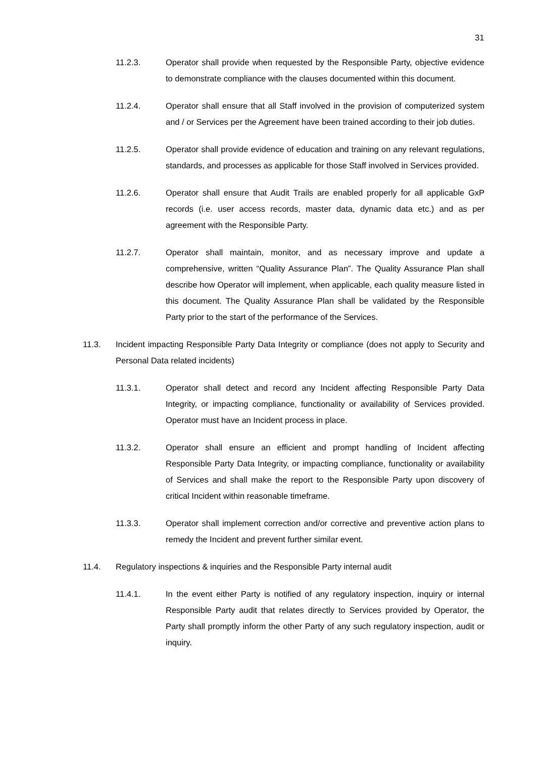31
11.2.3. Operator shall provide when requested by the Responsible Party, objective evidence to demonstrate compliance with the clauses documented within this document.
11.2.4. Operator shall ensure that all Staff involved in the provision of computerized system and / or Services per the Agreement have been trained according to their job duties.
11.2.5. Operator shall provide evidence of education and training on any relevant regulations, standards, and processes as applicable for those Staff involved in Services provided.
11.2.6. Operator shall ensure that Audit Trails are enabled properly for all applicable GxP records (i.e. user access records, master data, dynamic data etc.) and as per agreement with the Responsible Party.
11.2.7. Operator shall maintain, monitor, and as necessary improve and update a comprehensive, written “Quality Assurance Plan”. The Quality Assurance Plan shall describe how Operator will implement, when applicable, each quality measure listed in this document. The Quality Assurance Plan shall be validated by the Responsible Party prior to the start of the performance of the Services.
11.3. Incident impacting Responsible Party Data Integrity or compliance (does not apply to Security and Personal Data related incidents)
11.3.1. Operator shall detect and record any Incident affecting Responsible Party Data Integrity, or impacting compliance, functionality or availability of Services provided. Operator must have an Incident process in place.
11.3.2. Operator shall ensure an efficient and prompt handling of Incident affecting Responsible Party Data Integrity, or impacting compliance, functionality or availability of Services and shall make the report to the Responsible Party upon discovery of critical Incident within reasonable timeframe.
11.3.3. Operator shall implement correction and/or corrective and preventive action plans to remedy the Incident and prevent further similar event.
11.4. Regulatory inspections & inquiries and the Responsible Party internal audit
11.4.1. In the event either Party is notified of any regulatory inspection, inquiry or internal Responsible Party audit that relates directly to Services provided by Operator, the Party shall promptly inform the other Party of any such regulatory inspection, audit or inquiry.